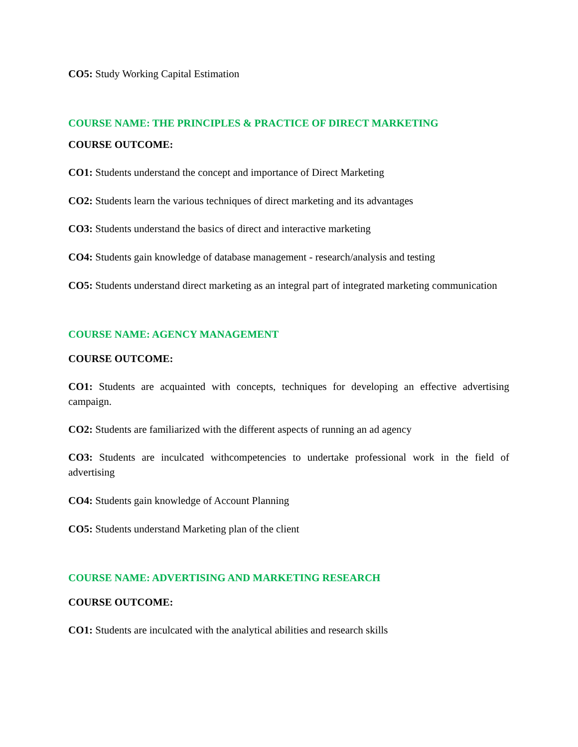CO5: Study Working Capital Estimation
COURSE NAME: THE PRINCIPLES & PRACTICE OF DIRECT MARKETING
COURSE OUTCOME:
CO1: Students understand the concept and importance of Direct Marketing
CO2: Students learn the various techniques of direct marketing and its advantages
CO3: Students understand the basics of direct and interactive marketing
CO4: Students gain knowledge of database management - research/analysis and testing
CO5: Students understand direct marketing as an integral part of integrated marketing communication
COURSE NAME: AGENCY MANAGEMENT
COURSE OUTCOME:
CO1: Students are acquainted with concepts, techniques for developing an effective advertising campaign.
CO2: Students are familiarized with the different aspects of running an ad agency
CO3: Students are inculcated withcompetencies to undertake professional work in the field of advertising
CO4: Students gain knowledge of Account Planning
CO5: Students understand Marketing plan of the client
COURSE NAME: ADVERTISING AND MARKETING RESEARCH
COURSE OUTCOME:
CO1: Students are inculcated with the analytical abilities and research skills